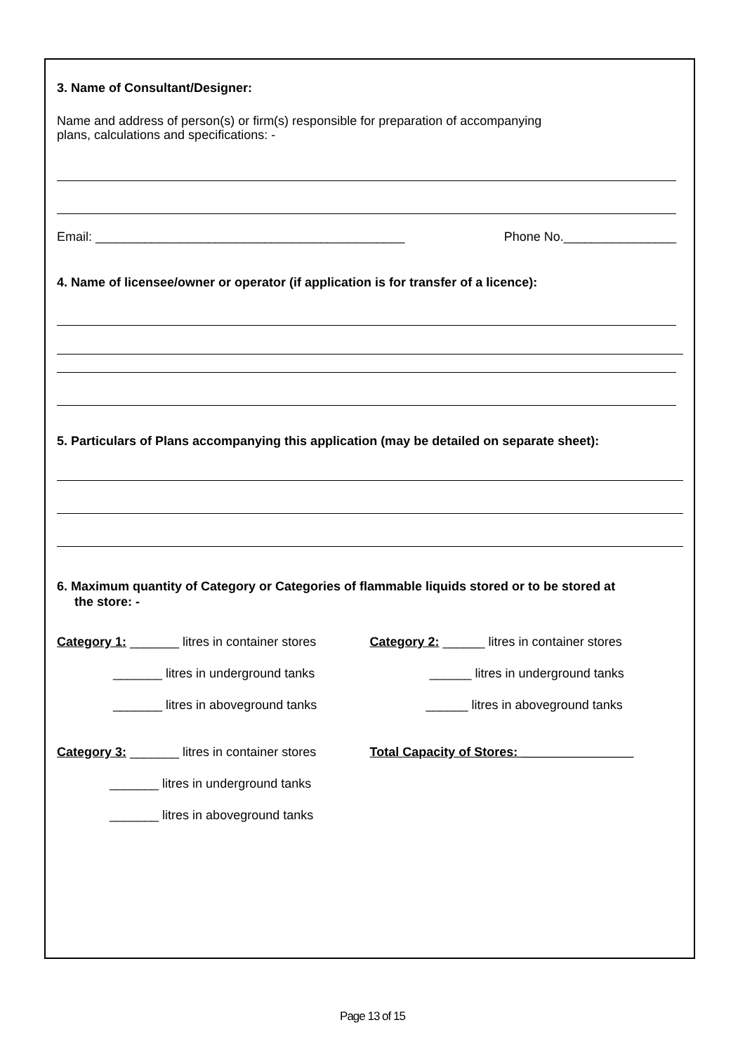3. Name of Consultant/Designer:
Name and address of person(s) or firm(s) responsible for preparation of accompanying
plans, calculations and specifications: -
Email: ____________________________________________ Phone No.________________
4. Name of licensee/owner or operator (if application is for transfer of a licence):
5. Particulars of Plans accompanying this application (may be detailed on separate sheet):
6. Maximum quantity of Category or Categories of flammable liquids stored or to be stored at
the store: -
Category 1: _______ litres in container stores
_______ litres in underground tanks
_______ litres in aboveground tanks
Category 2: ______ litres in container stores
______ litres in underground tanks
______ litres in aboveground tanks
Category 3: _______ litres in container stores
_______ litres in underground tanks
_______ litres in aboveground tanks
Total Capacity of Stores: ________________
Page 13 of 15